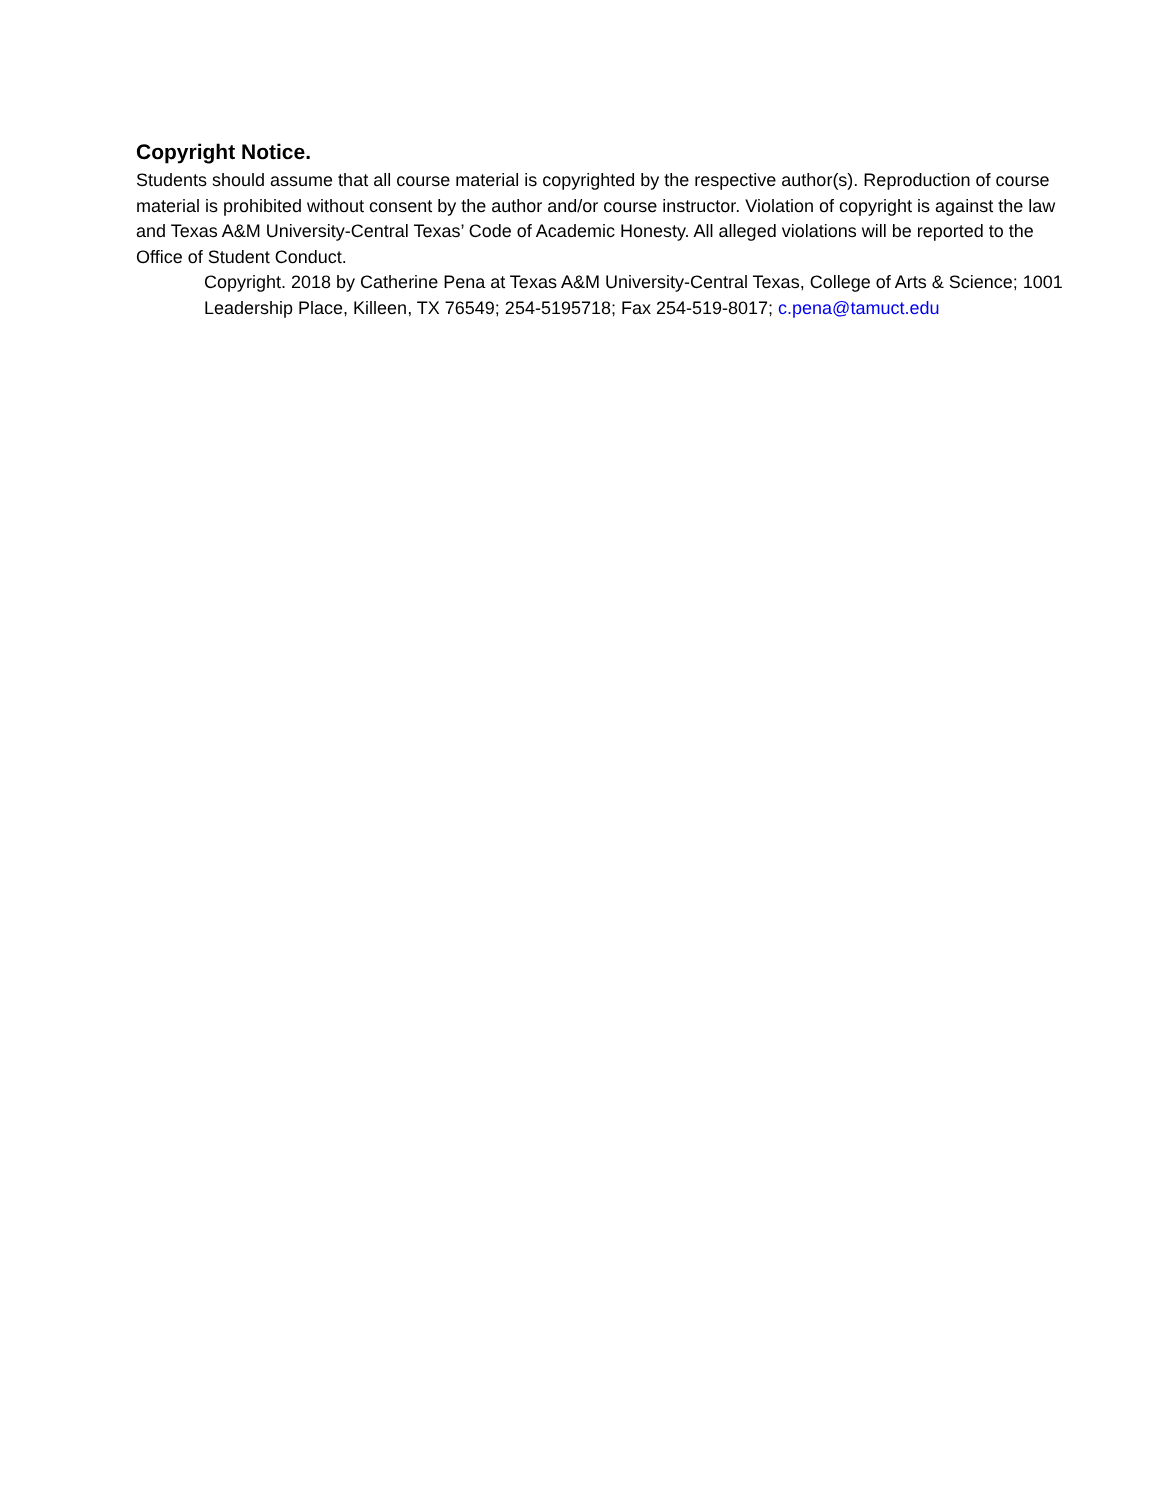Copyright Notice.
Students should assume that all course material is copyrighted by the respective author(s). Reproduction of course material is prohibited without consent by the author and/or course instructor. Violation of copyright is against the law and Texas A&M University-Central Texas’ Code of Academic Honesty. All alleged violations will be reported to the Office of Student Conduct.
Copyright. 2018 by Catherine Pena at Texas A&M University-Central Texas, College of Arts & Science; 1001 Leadership Place, Killeen, TX 76549; 254-5195718; Fax 254-519-8017; c.pena@tamuct.edu